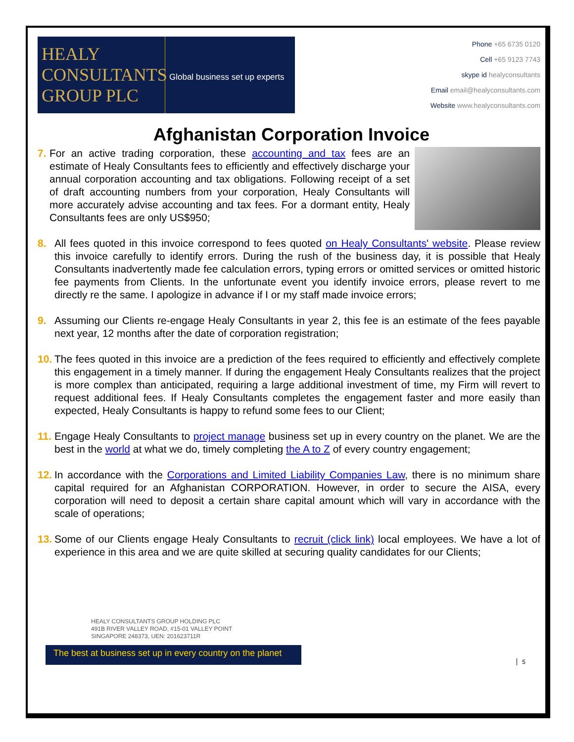HEALY
CONSULTANTS
GROUP PLC
Global business set up experts
Phone +65 6735 0120
Cell +65 9123 7743
skype id healyconsultants
Email email@healyconsultants.com
Website www.healyconsultants.com
Afghanistan Corporation Invoice
7. For an active trading corporation, these accounting and tax fees are an estimate of Healy Consultants fees to efficiently and effectively discharge your annual corporation accounting and tax obligations. Following receipt of a set of draft accounting numbers from your corporation, Healy Consultants will more accurately advise accounting and tax fees. For a dormant entity, Healy Consultants fees are only US$950;
8. All fees quoted in this invoice correspond to fees quoted on Healy Consultants' website. Please review this invoice carefully to identify errors. During the rush of the business day, it is possible that Healy Consultants inadvertently made fee calculation errors, typing errors or omitted services or omitted historic fee payments from Clients. In the unfortunate event you identify invoice errors, please revert to me directly re the same. I apologize in advance if I or my staff made invoice errors;
9. Assuming our Clients re-engage Healy Consultants in year 2, this fee is an estimate of the fees payable next year, 12 months after the date of corporation registration;
10. The fees quoted in this invoice are a prediction of the fees required to efficiently and effectively complete this engagement in a timely manner. If during the engagement Healy Consultants realizes that the project is more complex than anticipated, requiring a large additional investment of time, my Firm will revert to request additional fees. If Healy Consultants completes the engagement faster and more easily than expected, Healy Consultants is happy to refund some fees to our Client;
11. Engage Healy Consultants to project manage business set up in every country on the planet. We are the best in the world at what we do, timely completing the A to Z of every country engagement;
12. In accordance with the Corporations and Limited Liability Companies Law, there is no minimum share capital required for an Afghanistan CORPORATION. However, in order to secure the AISA, every corporation will need to deposit a certain share capital amount which will vary in accordance with the scale of operations;
13. Some of our Clients engage Healy Consultants to recruit (click link) local employees. We have a lot of experience in this area and we are quite skilled at securing quality candidates for our Clients;
HEALY CONSULTANTS GROUP HOLDING PLC
491B RIVER VALLEY ROAD, #15-01 VALLEY POINT
SINGAPORE 248373, UEN: 201623711R
5
The best at business set up in every country on the planet